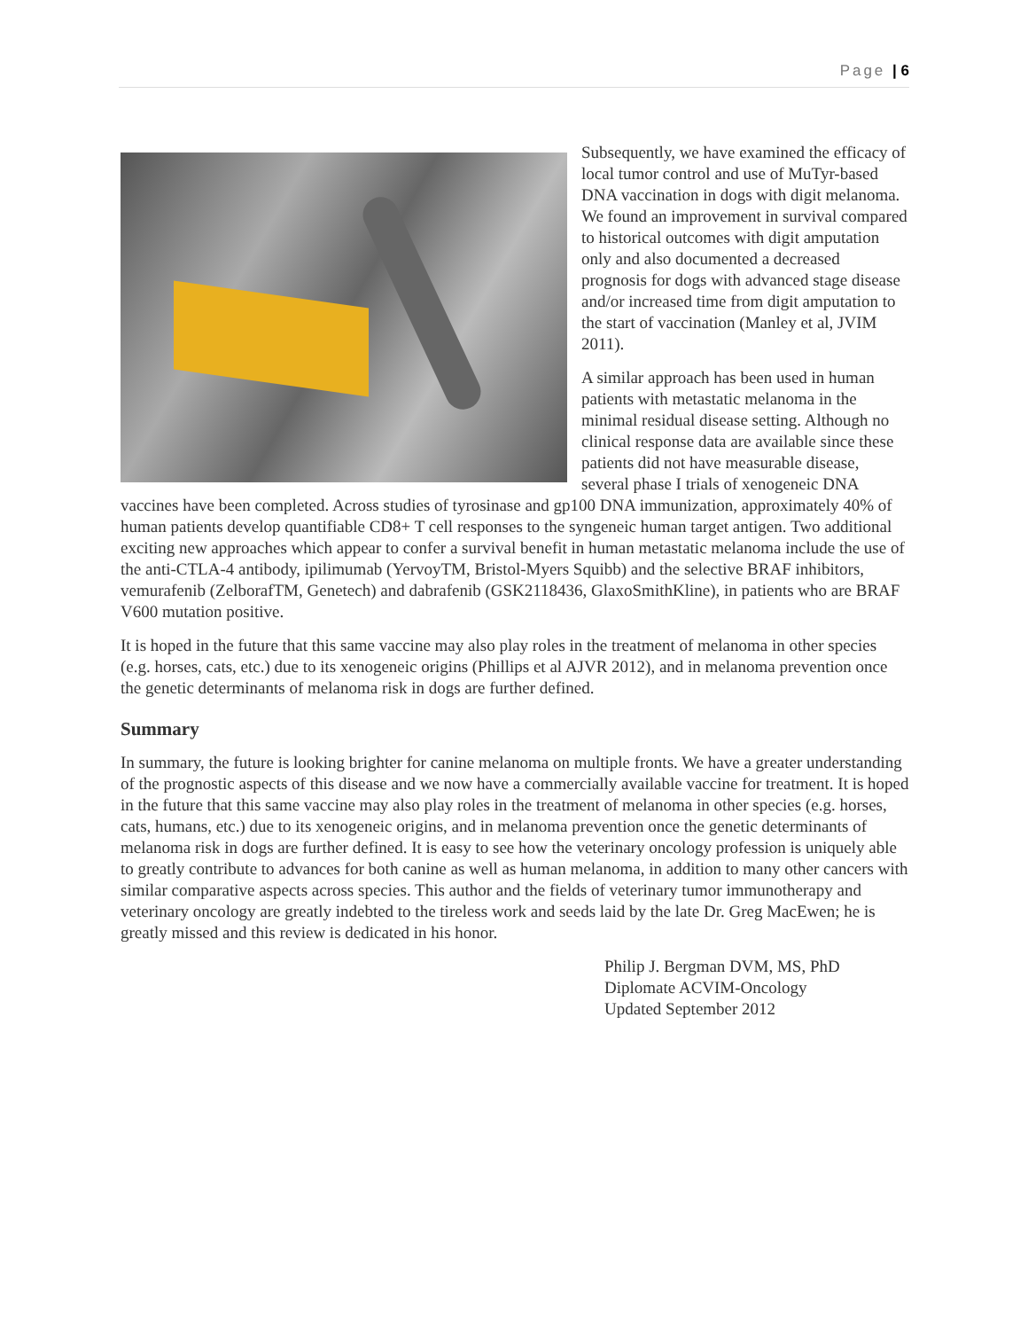Page | 6
Subsequently, we have examined the efficacy of local tumor control and use of MuTyr-based DNA vaccination in dogs with digit melanoma. We found an improvement in survival compared to historical outcomes with digit amputation only and also documented a decreased prognosis for dogs with advanced stage disease and/or increased time from digit amputation to the start of vaccination (Manley et al, JVIM 2011).
A similar approach has been used in human patients with metastatic melanoma in the minimal residual disease setting. Although no clinical response data are available since these patients did not have measurable disease, several phase I trials of xenogeneic DNA vaccines have been completed. Across studies of tyrosinase and gp100 DNA immunization, approximately 40% of human patients develop quantifiable CD8+ T cell responses to the syngeneic human target antigen. Two additional exciting new approaches which appear to confer a survival benefit in human metastatic melanoma include the use of the anti-CTLA-4 antibody, ipilimumab (YervoyTM, Bristol-Myers Squibb) and the selective BRAF inhibitors, vemurafenib (ZelborafTM, Genetech) and dabrafenib (GSK2118436, GlaxoSmithKline), in patients who are BRAF V600 mutation positive.
It is hoped in the future that this same vaccine may also play roles in the treatment of melanoma in other species (e.g. horses, cats, etc.) due to its xenogeneic origins (Phillips et al AJVR 2012), and in melanoma prevention once the genetic determinants of melanoma risk in dogs are further defined.
Summary
In summary, the future is looking brighter for canine melanoma on multiple fronts. We have a greater understanding of the prognostic aspects of this disease and we now have a commercially available vaccine for treatment. It is hoped in the future that this same vaccine may also play roles in the treatment of melanoma in other species (e.g. horses, cats, humans, etc.) due to its xenogeneic origins, and in melanoma prevention once the genetic determinants of melanoma risk in dogs are further defined. It is easy to see how the veterinary oncology profession is uniquely able to greatly contribute to advances for both canine as well as human melanoma, in addition to many other cancers with similar comparative aspects across species. This author and the fields of veterinary tumor immunotherapy and veterinary oncology are greatly indebted to the tireless work and seeds laid by the late Dr. Greg MacEwen; he is greatly missed and this review is dedicated in his honor.
Philip J. Bergman DVM, MS, PhD
Diplomate ACVIM-Oncology
Updated September 2012